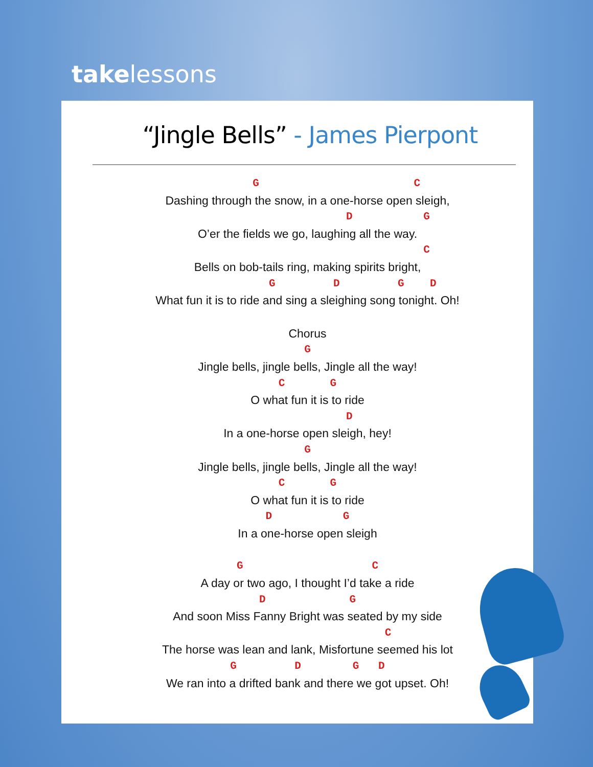takelessons
“Jingle Bells” - James Pierpont
G C
Dashing through the snow, in a one-horse open sleigh,
D G
O’er the fields we go, laughing all the way.
C
Bells on bob-tails ring, making spirits bright,
G D G D
What fun it is to ride and sing a sleighing song tonight. Oh!
Chorus
G
Jingle bells, jingle bells, Jingle all the way!
C G
O what fun it is to ride
D
In a one-horse open sleigh, hey!
G
Jingle bells, jingle bells, Jingle all the way!
C G
O what fun it is to ride
D G
In a one-horse open sleigh
G C
A day or two ago, I thought I’d take a ride
D G
And soon Miss Fanny Bright was seated by my side
C
The horse was lean and lank, Misfortune seemed his lot
G D G D
We ran into a drifted bank and there we got upset. Oh!